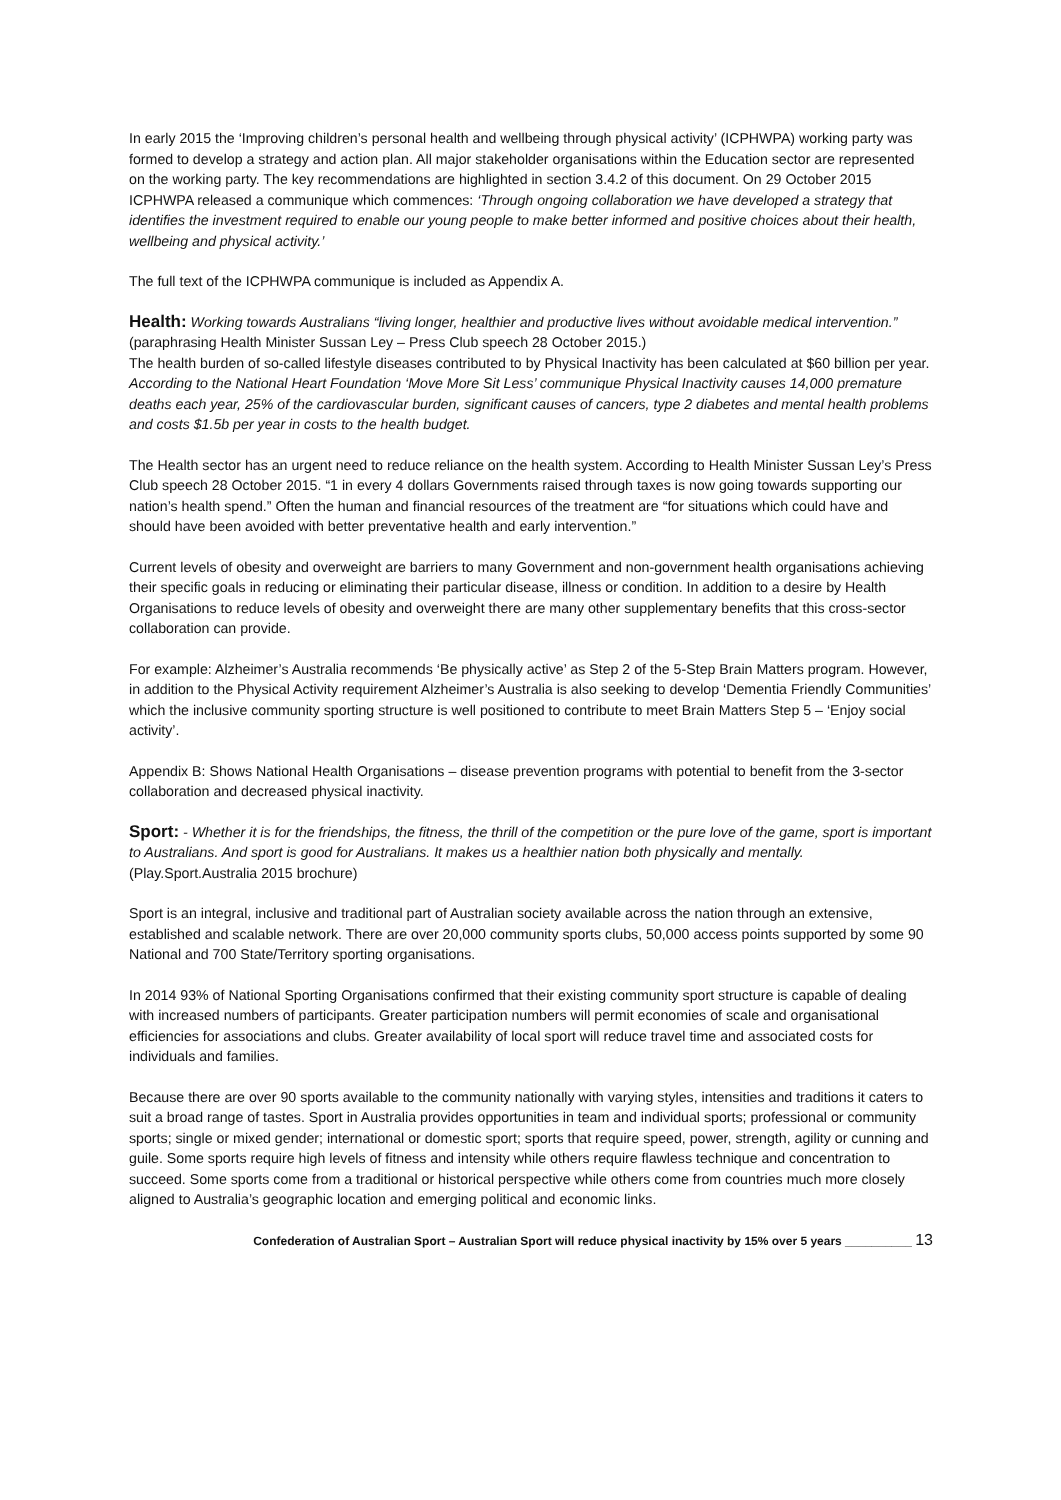In early 2015 the ‘Improving children’s personal health and wellbeing through physical activity’ (ICPHWPA) working party was formed to develop a strategy and action plan. All major stakeholder organisations within the Education sector are represented on the working party. The key recommendations are highlighted in section 3.4.2 of this document. On 29 October 2015 ICPHWPA released a communique which commences: ‘Through ongoing collaboration we have developed a strategy that identifies the investment required to enable our young people to make better informed and positive choices about their health, wellbeing and physical activity.’
The full text of the ICPHWPA communique is included as Appendix A.
Health: Working towards Australians “living longer, healthier and productive lives without avoidable medical intervention.” (paraphrasing Health Minister Sussan Ley – Press Club speech 28 October 2015.)
The health burden of so-called lifestyle diseases contributed to by Physical Inactivity has been calculated at $60 billion per year.
According to the National Heart Foundation ‘Move More Sit Less’ communique Physical Inactivity causes 14,000 premature deaths each year, 25% of the cardiovascular burden, significant causes of cancers, type 2 diabetes and mental health problems and costs $1.5b per year in costs to the health budget.
The Health sector has an urgent need to reduce reliance on the health system. According to Health Minister Sussan Ley’s Press Club speech 28 October 2015. “1 in every 4 dollars Governments raised through taxes is now going towards supporting our nation’s health spend.” Often the human and financial resources of the treatment are “for situations which could have and should have been avoided with better preventative health and early intervention.”
Current levels of obesity and overweight are barriers to many Government and non-government health organisations achieving their specific goals in reducing or eliminating their particular disease, illness or condition. In addition to a desire by Health Organisations to reduce levels of obesity and overweight there are many other supplementary benefits that this cross-sector collaboration can provide.
For example: Alzheimer’s Australia recommends ‘Be physically active’ as Step 2 of the 5-Step Brain Matters program. However, in addition to the Physical Activity requirement Alzheimer’s Australia is also seeking to develop ‘Dementia Friendly Communities’ which the inclusive community sporting structure is well positioned to contribute to meet Brain Matters Step 5 – ‘Enjoy social activity’.
Appendix B: Shows National Health Organisations – disease prevention programs with potential to benefit from the 3-sector collaboration and decreased physical inactivity.
Sport: - Whether it is for the friendships, the fitness, the thrill of the competition or the pure love of the game, sport is important to Australians. And sport is good for Australians. It makes us a healthier nation both physically and mentally. (Play.Sport.Australia 2015 brochure)
Sport is an integral, inclusive and traditional part of Australian society available across the nation through an extensive, established and scalable network. There are over 20,000 community sports clubs, 50,000 access points supported by some 90 National and 700 State/Territory sporting organisations.
In 2014 93% of National Sporting Organisations confirmed that their existing community sport structure is capable of dealing with increased numbers of participants. Greater participation numbers will permit economies of scale and organisational efficiencies for associations and clubs. Greater availability of local sport will reduce travel time and associated costs for individuals and families.
Because there are over 90 sports available to the community nationally with varying styles, intensities and traditions it caters to suit a broad range of tastes. Sport in Australia provides opportunities in team and individual sports; professional or community sports; single or mixed gender; international or domestic sport; sports that require speed, power, strength, agility or cunning and guile. Some sports require high levels of fitness and intensity while others require flawless technique and concentration to succeed. Some sports come from a traditional or historical perspective while others come from countries much more closely aligned to Australia’s geographic location and emerging political and economic links.
Confederation of Australian Sport – Australian Sport will reduce physical inactivity by 15% over 5 years __________ 13